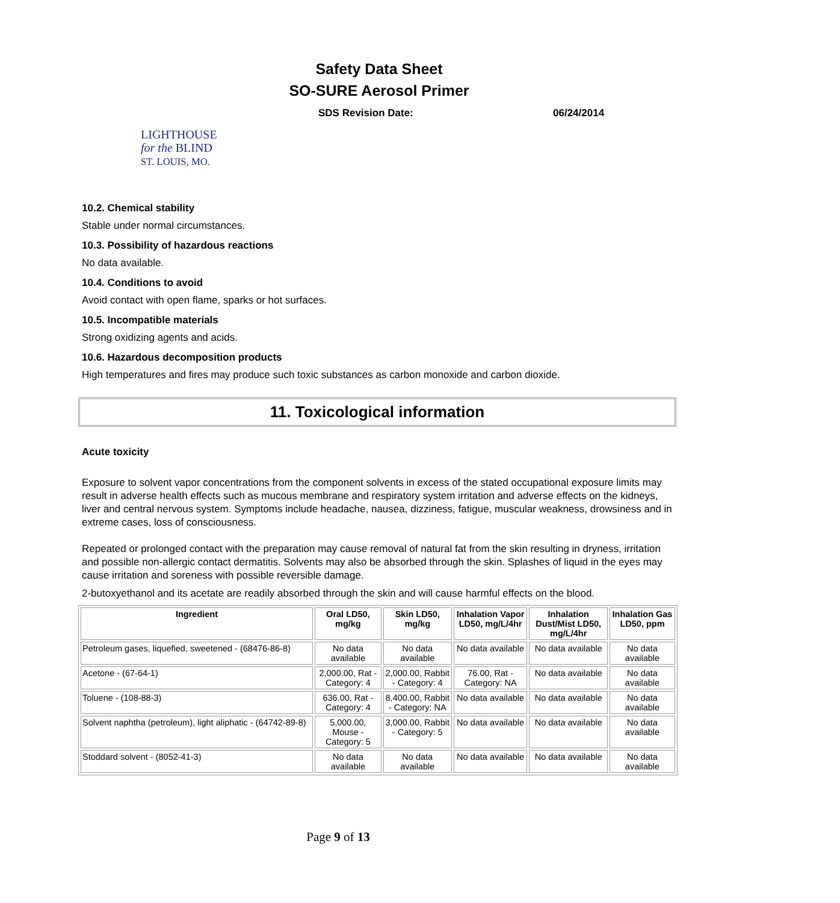Safety Data Sheet
SO-SURE Aerosol Primer
SDS Revision Date: 06/24/2014
LIGHTHOUSE
for the BLIND
ST. LOUIS, MO.
10.2. Chemical stability
Stable under normal circumstances.
10.3. Possibility of hazardous reactions
No data available.
10.4. Conditions to avoid
Avoid contact with open flame, sparks or hot surfaces.
10.5. Incompatible materials
Strong oxidizing agents and acids.
10.6. Hazardous decomposition products
High temperatures and fires may produce such toxic substances as carbon monoxide and carbon dioxide.
11. Toxicological information
Acute toxicity
Exposure to solvent vapor concentrations from the component solvents in excess of the stated occupational exposure limits may result in adverse health effects such as mucous membrane and respiratory system irritation and adverse effects on the kidneys, liver and central nervous system. Symptoms include headache, nausea, dizziness, fatigue, muscular weakness, drowsiness and in extreme cases, loss of consciousness.
Repeated or prolonged contact with the preparation may cause removal of natural fat from the skin resulting in dryness, irritation and possible non-allergic contact dermatitis. Solvents may also be absorbed through the skin. Splashes of liquid in the eyes may cause irritation and soreness with possible reversible damage.
2-butoxyethanol and its acetate are readily absorbed through the skin and will cause harmful effects on the blood.
| Ingredient | Oral LD50, mg/kg | Skin LD50, mg/kg | Inhalation Vapor LD50, mg/L/4hr | Inhalation Dust/Mist LD50, mg/L/4hr | Inhalation Gas LD50, ppm |
| --- | --- | --- | --- | --- | --- |
| Petroleum gases, liquefied, sweetened - (68476-86-8) | No data available | No data available | No data available | No data available | No data available |
| Acetone - (67-64-1) | 2,000.00, Rat - Category: 4 | 2,000.00, Rabbit - Category: 4 | 76.00, Rat - Category: NA | No data available | No data available |
| Toluene - (108-88-3) | 636.00, Rat - Category: 4 | 8,400.00, Rabbit - Category: NA | No data available | No data available | No data available |
| Solvent naphtha (petroleum), light aliphatic - (64742-89-8) | 5,000.00, Mouse - Category: 5 | 3,000.00, Rabbit - Category: 5 | No data available | No data available | No data available |
| Stoddard solvent - (8052-41-3) | No data available | No data available | No data available | No data available | No data available |
Page 9 of 13